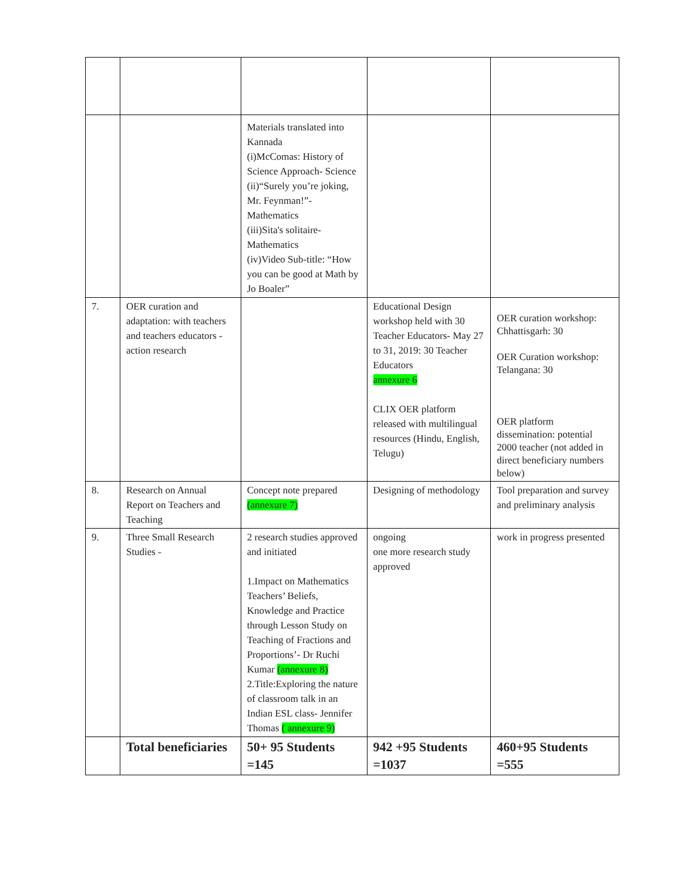| | | Materials translated into Kannada (i)McComas: History of Science Approach- Science (ii)“Surely you’re joking, Mr. Feynman!”- Mathematics (iii)Sita's solitaire- Mathematics (iv)Video Sub-title: “How you can be good at Math by Jo Boaler” | | |
| 7. | OER curation and adaptation: with teachers and teachers educators - action research | | Educational Design workshop held with 30 Teacher Educators- May 27 to 31, 2019: 30 Teacher Educators annexure 6 CLIX OER platform released with multilingual resources (Hindu, English, Telugu) | OER curation workshop: Chhattisgarh: 30 OER Curation workshop: Telangana: 30 OER platform dissemination: potential 2000 teacher (not added in direct beneficiary numbers below) |
| 8. | Research on Annual Report on Teachers and Teaching | Concept note prepared (annexure 7) | Designing of methodology | Tool preparation and survey and preliminary analysis |
| 9. | Three Small Research Studies - | 2 research studies approved and initiated 1.Impact on Mathematics Teachers’ Beliefs, Knowledge and Practice through Lesson Study on Teaching of Fractions and Proportions’- Dr Ruchi Kumar (annexure 8) 2.Title:Exploring the nature of classroom talk in an Indian ESL class- Jennifer Thomas ( annexure 9) | ongoing one more research study approved | work in progress presented |
| | Total beneficiaries | 50+ 95 Students =145 | 942 +95 Students =1037 | 460+95 Students =555 |